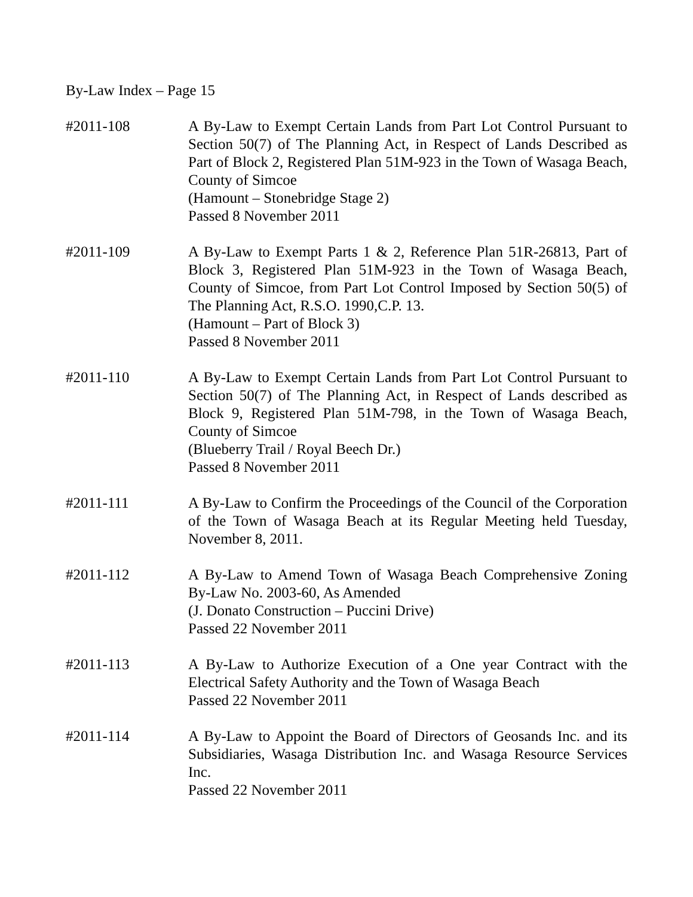By-Law Index – Page 15
#2011-108 A By-Law to Exempt Certain Lands from Part Lot Control Pursuant to Section 50(7) of The Planning Act, in Respect of Lands Described as Part of Block 2, Registered Plan 51M-923 in the Town of Wasaga Beach, County of Simcoe
(Hamount – Stonebridge Stage 2)
Passed 8 November 2011
#2011-109 A By-Law to Exempt Parts 1 & 2, Reference Plan 51R-26813, Part of Block 3, Registered Plan 51M-923 in the Town of Wasaga Beach, County of Simcoe, from Part Lot Control Imposed by Section 50(5) of The Planning Act, R.S.O. 1990,C.P. 13.
(Hamount – Part of Block 3)
Passed 8 November 2011
#2011-110 A By-Law to Exempt Certain Lands from Part Lot Control Pursuant to Section 50(7) of The Planning Act, in Respect of Lands described as Block 9, Registered Plan 51M-798, in the Town of Wasaga Beach, County of Simcoe
(Blueberry Trail / Royal Beech Dr.)
Passed 8 November 2011
#2011-111 A By-Law to Confirm the Proceedings of the Council of the Corporation of the Town of Wasaga Beach at its Regular Meeting held Tuesday, November 8, 2011.
#2011-112 A By-Law to Amend Town of Wasaga Beach Comprehensive Zoning By-Law No. 2003-60, As Amended
(J. Donato Construction – Puccini Drive)
Passed 22 November 2011
#2011-113 A By-Law to Authorize Execution of a One year Contract with the Electrical Safety Authority and the Town of Wasaga Beach
Passed 22 November 2011
#2011-114 A By-Law to Appoint the Board of Directors of Geosands Inc. and its Subsidiaries, Wasaga Distribution Inc. and Wasaga Resource Services Inc.
Passed 22 November 2011